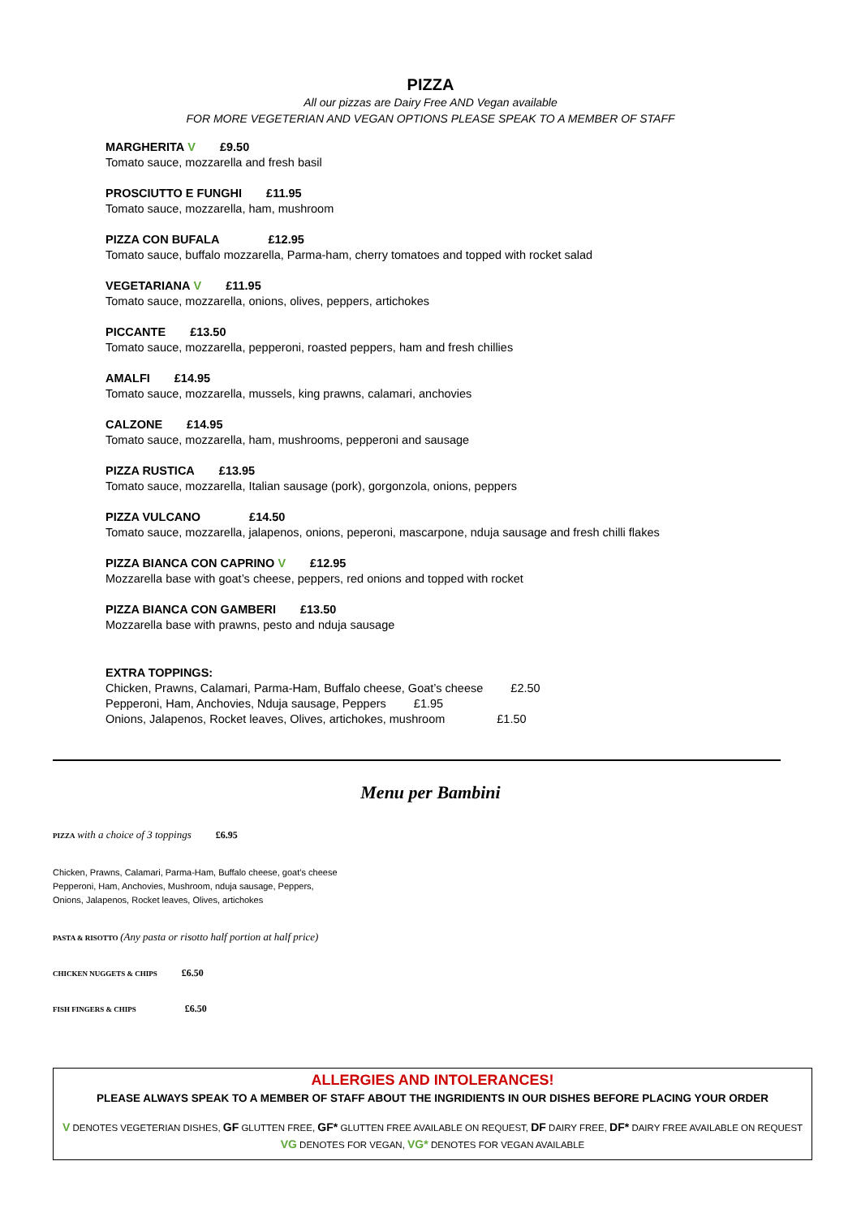PIZZA
All our pizzas are Dairy Free AND Vegan available
FOR MORE VEGETERIAN AND VEGAN OPTIONS PLEASE SPEAK TO A MEMBER OF STAFF
MARGHERITA V £9.50
Tomato sauce, mozzarella and fresh basil
PROSCIUTTO E FUNGHI £11.95
Tomato sauce, mozzarella, ham, mushroom
PIZZA CON BUFALA £12.95
Tomato sauce, buffalo mozzarella, Parma-ham, cherry tomatoes and topped with rocket salad
VEGETARIANA V £11.95
Tomato sauce, mozzarella, onions, olives, peppers, artichokes
PICCANTE £13.50
Tomato sauce, mozzarella, pepperoni, roasted peppers, ham and fresh chillies
AMALFI £14.95
Tomato sauce, mozzarella, mussels, king prawns, calamari, anchovies
CALZONE £14.95
Tomato sauce, mozzarella, ham, mushrooms, pepperoni and sausage
PIZZA RUSTICA £13.95
Tomato sauce, mozzarella, Italian sausage (pork), gorgonzola, onions, peppers
PIZZA VULCANO £14.50
Tomato sauce, mozzarella, jalapenos, onions, peperoni, mascarpone, nduja sausage and fresh chilli flakes
PIZZA BIANCA CON CAPRINO V £12.95
Mozzarella base with goat’s cheese, peppers, red onions and topped with rocket
PIZZA BIANCA CON GAMBERI £13.50
Mozzarella base with prawns, pesto and nduja sausage
EXTRA TOPPINGS:
Chicken, Prawns, Calamari, Parma-Ham, Buffalo cheese, Goat’s cheese £2.50
Pepperoni, Ham, Anchovies, Nduja sausage, Peppers £1.95
Onions, Jalapenos, Rocket leaves, Olives, artichokes, mushroom £1.50
Menu per Bambini
PIZZA with a choice of 3 toppings £6.95
Chicken, Prawns, Calamari, Parma-Ham, Buffalo cheese, goat’s cheese
Pepperoni, Ham, Anchovies, Mushroom, nduja sausage, Peppers,
Onions, Jalapenos, Rocket leaves, Olives, artichokes
PASTA & RISOTTO (Any pasta or risotto half portion at half price)
CHICKEN NUGGETS & CHIPS £6.50
FISH FINGERS & CHIPS £6.50
ALLERGIES AND INTOLERANCES!
PLEASE ALWAYS SPEAK TO A MEMBER OF STAFF ABOUT THE INGRIDIENTS IN OUR DISHES BEFORE PLACING YOUR ORDER
V DENOTES VEGETERIAN DISHES, GF GLUTTEN FREE, GF* GLUTTEN FREE AVAILABLE ON REQUEST, DF DAIRY FREE, DF* DAIRY FREE AVAILABLE ON REQUEST
VG DENOTES FOR VEGAN, VG* DENOTES FOR VEGAN AVAILABLE